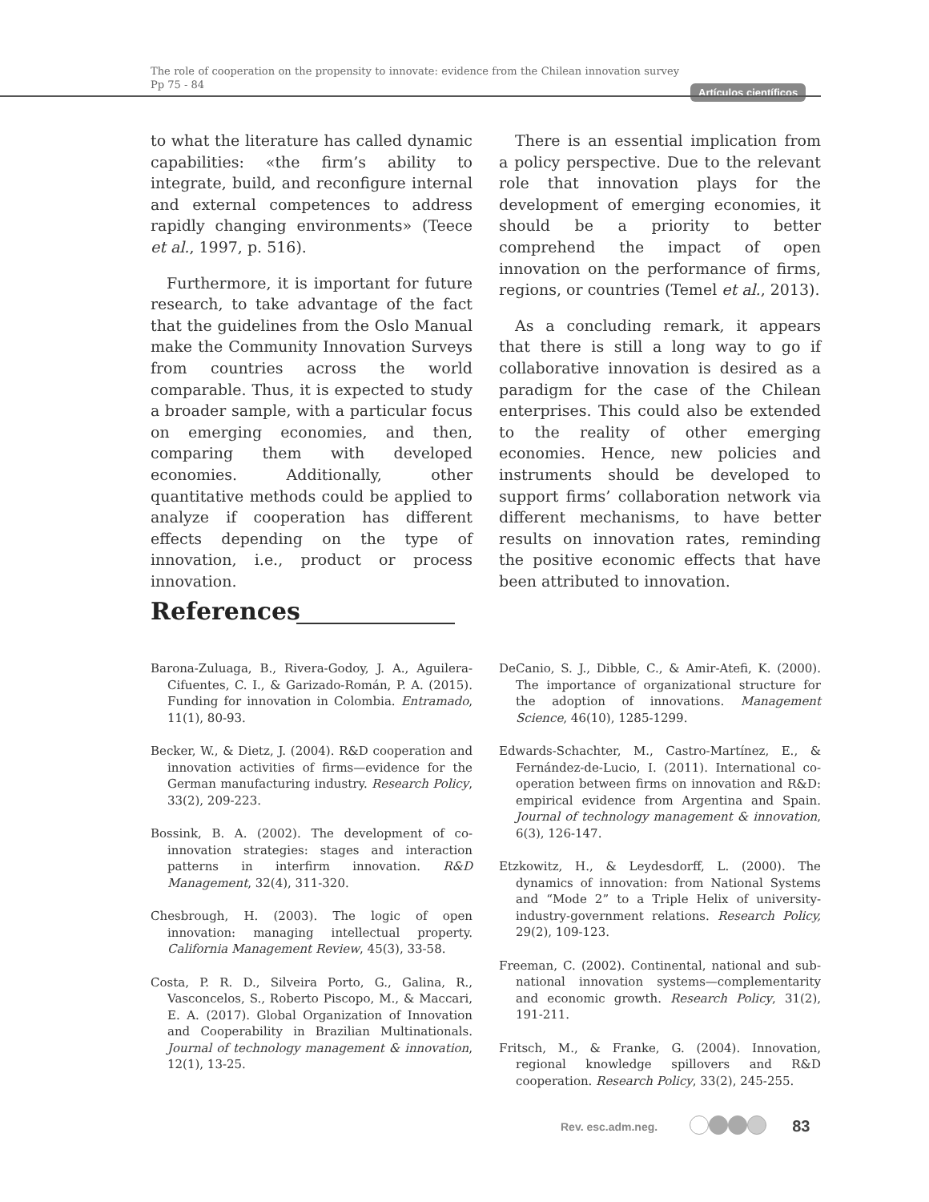The role of cooperation on the propensity to innovate: evidence from the Chilean innovation survey Pp 75 - 84
Artículos científicos
to what the literature has called dynamic capabilities: «the firm’s ability to integrate, build, and reconfigure internal and external competences to address rapidly changing environments» (Teece et al., 1997, p. 516).
Furthermore, it is important for future research, to take advantage of the fact that the guidelines from the Oslo Manual make the Community Innovation Surveys from countries across the world comparable. Thus, it is expected to study a broader sample, with a particular focus on emerging economies, and then, comparing them with developed economies. Additionally, other quantitative methods could be applied to analyze if cooperation has different effects depending on the type of innovation, i.e., product or process innovation.
There is an essential implication from a policy perspective. Due to the relevant role that innovation plays for the development of emerging economies, it should be a priority to better comprehend the impact of open innovation on the performance of firms, regions, or countries (Temel et al., 2013).
As a concluding remark, it appears that there is still a long way to go if collaborative innovation is desired as a paradigm for the case of the Chilean enterprises. This could also be extended to the reality of other emerging economies. Hence, new policies and instruments should be developed to support firms’ collaboration network via different mechanisms, to have better results on innovation rates, reminding the positive economic effects that have been attributed to innovation.
References
Barona-Zuluaga, B., Rivera-Godoy, J. A., Aguilera-Cifuentes, C. I., & Garizado-Román, P. A. (2015). Funding for innovation in Colombia. Entramado, 11(1), 80-93.
Becker, W., & Dietz, J. (2004). R&D cooperation and innovation activities of firms—evidence for the German manufacturing industry. Research Policy, 33(2), 209-223.
Bossink, B. A. (2002). The development of co-innovation strategies: stages and interaction patterns in interfirm innovation. R&D Management, 32(4), 311-320.
Chesbrough, H. (2003). The logic of open innovation: managing intellectual property. California Management Review, 45(3), 33-58.
Costa, P. R. D., Silveira Porto, G., Galina, R., Vasconcelos, S., Roberto Piscopo, M., & Maccari, E. A. (2017). Global Organization of Innovation and Cooperability in Brazilian Multinationals. Journal of technology management & innovation, 12(1), 13-25.
DeCanio, S. J., Dibble, C., & Amir-Atefi, K. (2000). The importance of organizational structure for the adoption of innovations. Management Science, 46(10), 1285-1299.
Edwards-Schachter, M., Castro-Martínez, E., & Fernández-de-Lucio, I. (2011). International co-operation between firms on innovation and R&D: empirical evidence from Argentina and Spain. Journal of technology management & innovation, 6(3), 126-147.
Etzkowitz, H., & Leydesdorff, L. (2000). The dynamics of innovation: from National Systems and “Mode 2” to a Triple Helix of university-industry-government relations. Research Policy, 29(2), 109-123.
Freeman, C. (2002). Continental, national and sub-national innovation systems—complementarity and economic growth. Research Policy, 31(2), 191-211.
Fritsch, M., & Franke, G. (2004). Innovation, regional knowledge spillovers and R&D cooperation. Research Policy, 33(2), 245-255.
Rev. esc.adm.neg. 83